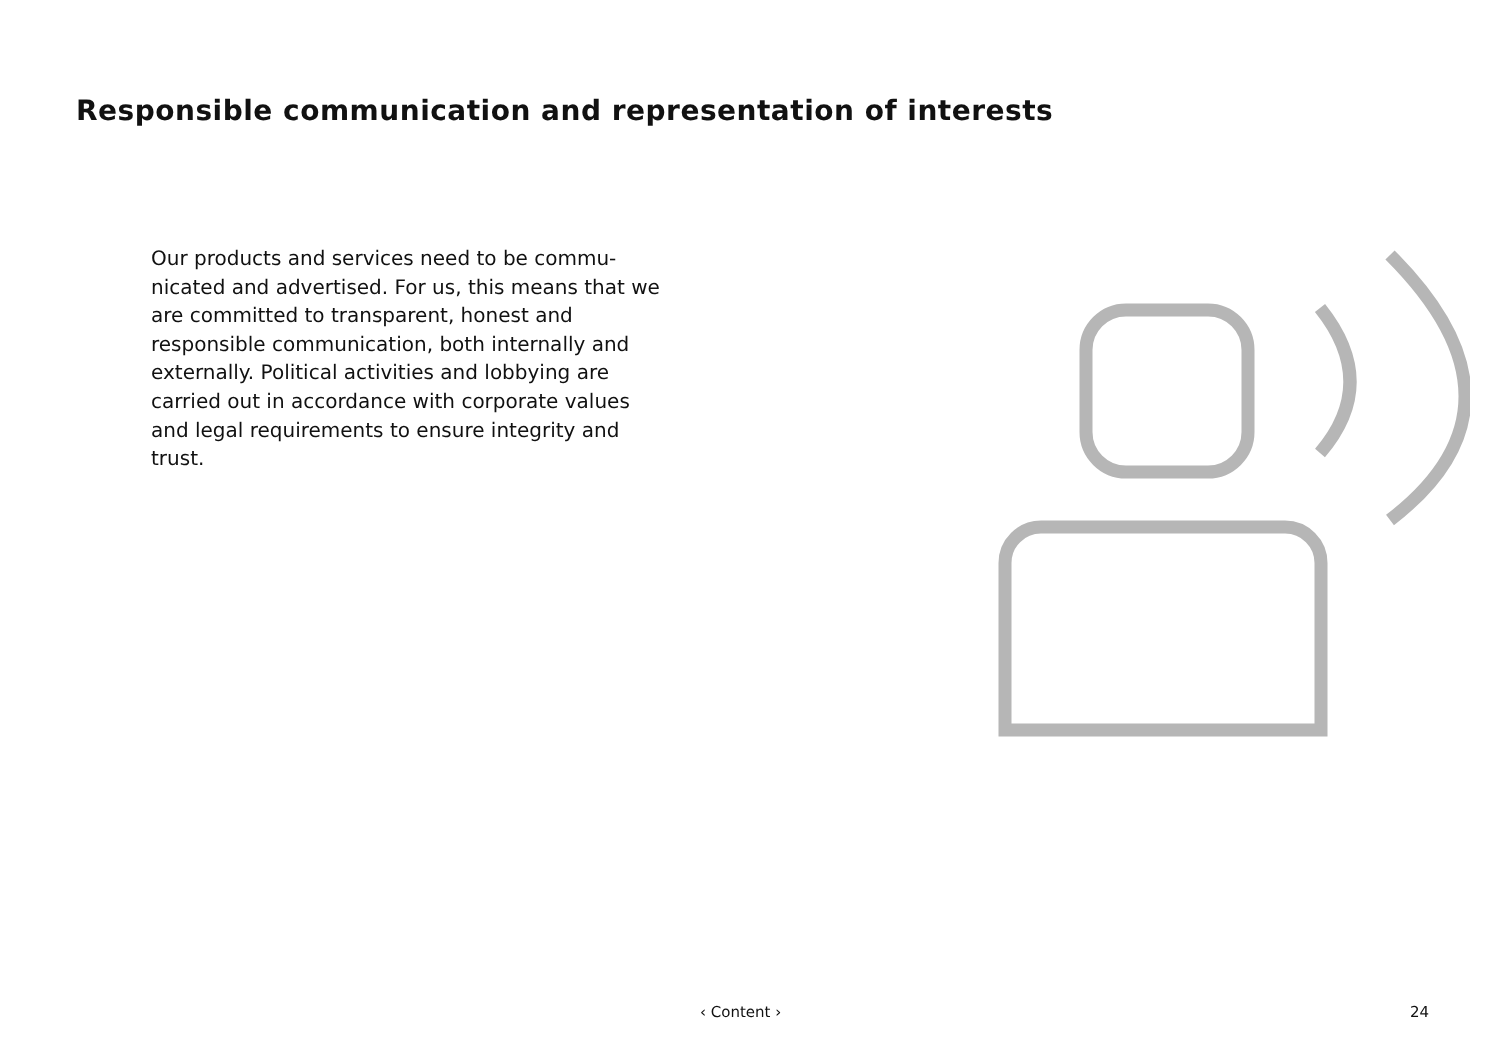Responsible communication and representation of interests
Our products and services need to be commu-nicated and advertised. For us, this means that we are committed to transparent, honest and responsible communication, both internally and externally. Political activities and lobbying are carried out in accordance with corporate values and legal requirements to ensure integrity and trust.
‹ Content › 24